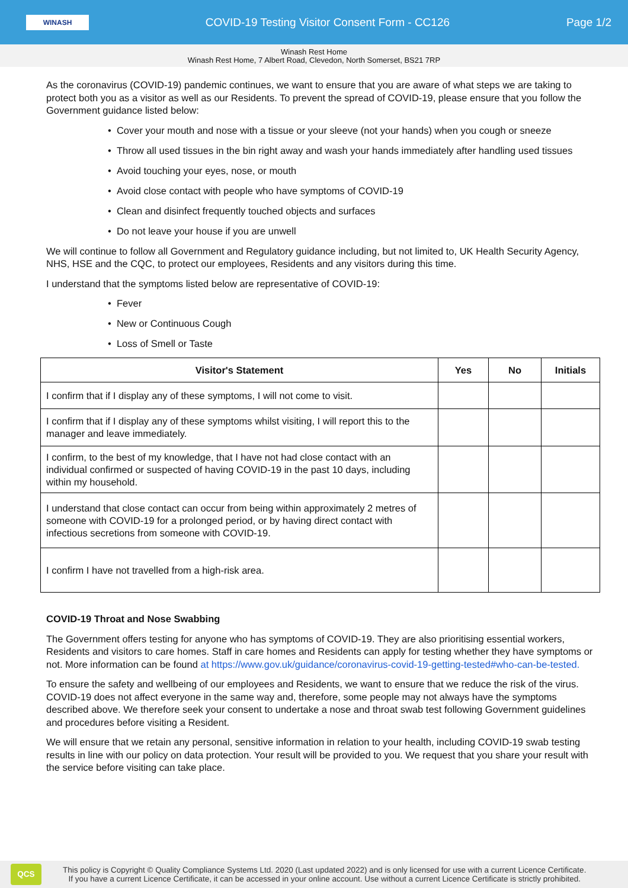WINASH
COVID-19 Testing Visitor Consent Form - CC126
Page 1/2
Winash Rest Home
Winash Rest Home, 7 Albert Road, Clevedon, North Somerset, BS21 7RP
As the coronavirus (COVID-19) pandemic continues, we want to ensure that you are aware of what steps we are taking to protect both you as a visitor as well as our Residents. To prevent the spread of COVID-19, please ensure that you follow the Government guidance listed below:
• Cover your mouth and nose with a tissue or your sleeve (not your hands) when you cough or sneeze
• Throw all used tissues in the bin right away and wash your hands immediately after handling used tissues
• Avoid touching your eyes, nose, or mouth
• Avoid close contact with people who have symptoms of COVID-19
• Clean and disinfect frequently touched objects and surfaces
• Do not leave your house if you are unwell
We will continue to follow all Government and Regulatory guidance including, but not limited to, UK Health Security Agency, NHS, HSE and the CQC, to protect our employees, Residents and any visitors during this time.
I understand that the symptoms listed below are representative of COVID-19:
• Fever
• New or Continuous Cough
• Loss of Smell or Taste
| Visitor's Statement | Yes | No | Initials |
| --- | --- | --- | --- |
| I confirm that if I display any of these symptoms, I will not come to visit. | | | |
| I confirm that if I display any of these symptoms whilst visiting, I will report this to the manager and leave immediately. | | | |
| I confirm, to the best of my knowledge, that I have not had close contact with an individual confirmed or suspected of having COVID-19 in the past 10 days, including within my household. | | | |
| I understand that close contact can occur from being within approximately 2 metres of someone with COVID-19 for a prolonged period, or by having direct contact with infectious secretions from someone with COVID-19. | | | |
| I confirm I have not travelled from a high-risk area. | | | |
COVID-19 Throat and Nose Swabbing
The Government offers testing for anyone who has symptoms of COVID-19. They are also prioritising essential workers, Residents and visitors to care homes. Staff in care homes and Residents can apply for testing whether they have symptoms or not. More information can be found at https://www.gov.uk/guidance/coronavirus-covid-19-getting-tested#who-can-be-tested.
To ensure the safety and wellbeing of our employees and Residents, we want to ensure that we reduce the risk of the virus. COVID-19 does not affect everyone in the same way and, therefore, some people may not always have the symptoms described above. We therefore seek your consent to undertake a nose and throat swab test following Government guidelines and procedures before visiting a Resident.
We will ensure that we retain any personal, sensitive information in relation to your health, including COVID-19 swab testing results in line with our policy on data protection. Your result will be provided to you. We request that you share your result with the service before visiting can take place.
QCS
This policy is Copyright © Quality Compliance Systems Ltd. 2020 (Last updated 2022) and is only licensed for use with a current Licence Certificate.
If you have a current Licence Certificate, it can be accessed in your online account. Use without a current Licence Certificate is strictly prohibited.